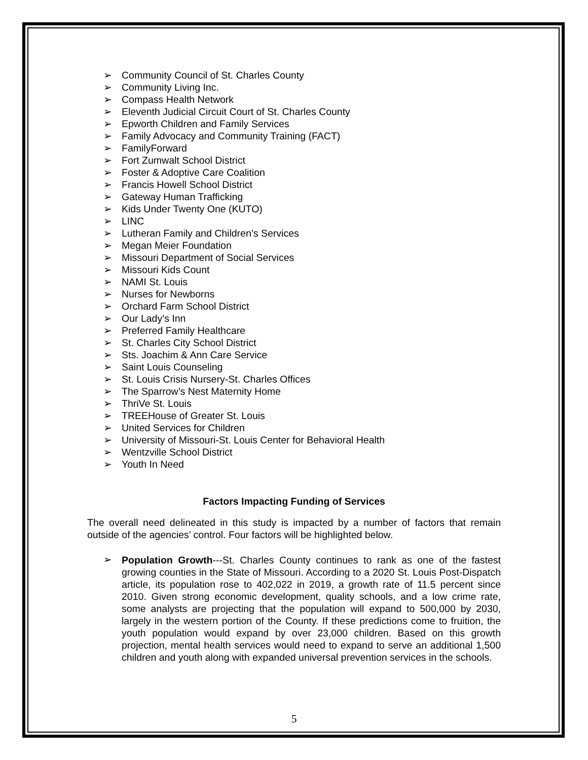➢ Community Council of St. Charles County
➢ Community Living Inc.
➢ Compass Health Network
➢ Eleventh Judicial Circuit Court of St. Charles County
➢ Epworth Children and Family Services
➢ Family Advocacy and Community Training (FACT)
➢ FamilyForward
➢ Fort Zumwalt School District
➢ Foster & Adoptive Care Coalition
➢ Francis Howell School District
➢ Gateway Human Trafficking
➢ Kids Under Twenty One (KUTO)
➢ LINC
➢ Lutheran Family and Children’s Services
➢ Megan Meier Foundation
➢ Missouri Department of Social Services
➢ Missouri Kids Count
➢ NAMI St. Louis
➢ Nurses for Newborns
➢ Orchard Farm School District
➢ Our Lady’s Inn
➢ Preferred Family Healthcare
➢ St. Charles City School District
➢ Sts. Joachim & Ann Care Service
➢ Saint Louis Counseling
➢ St. Louis Crisis Nursery-St. Charles Offices
➢ The Sparrow’s Nest Maternity Home
➢ ThriVe St. Louis
➢ TREEHouse of Greater St. Louis
➢ United Services for Children
➢ University of Missouri-St. Louis Center for Behavioral Health
➢ Wentzville School District
➢ Youth In Need
Factors Impacting Funding of Services
The overall need delineated in this study is impacted by a number of factors that remain outside of the agencies’ control. Four factors will be highlighted below.
➢
Population Growth---St. Charles County continues to rank as one of the fastest growing counties in the State of Missouri. According to a 2020 St. Louis Post-Dispatch article, its population rose to 402,022 in 2019, a growth rate of 11.5 percent since 2010. Given strong economic development, quality schools, and a low crime rate, some analysts are projecting that the population will expand to 500,000 by 2030, largely in the western portion of the County. If these predictions come to fruition, the youth population would expand by over 23,000 children. Based on this growth projection, mental health services would need to expand to serve an additional 1,500 children and youth along with expanded universal prevention services in the schools.
5